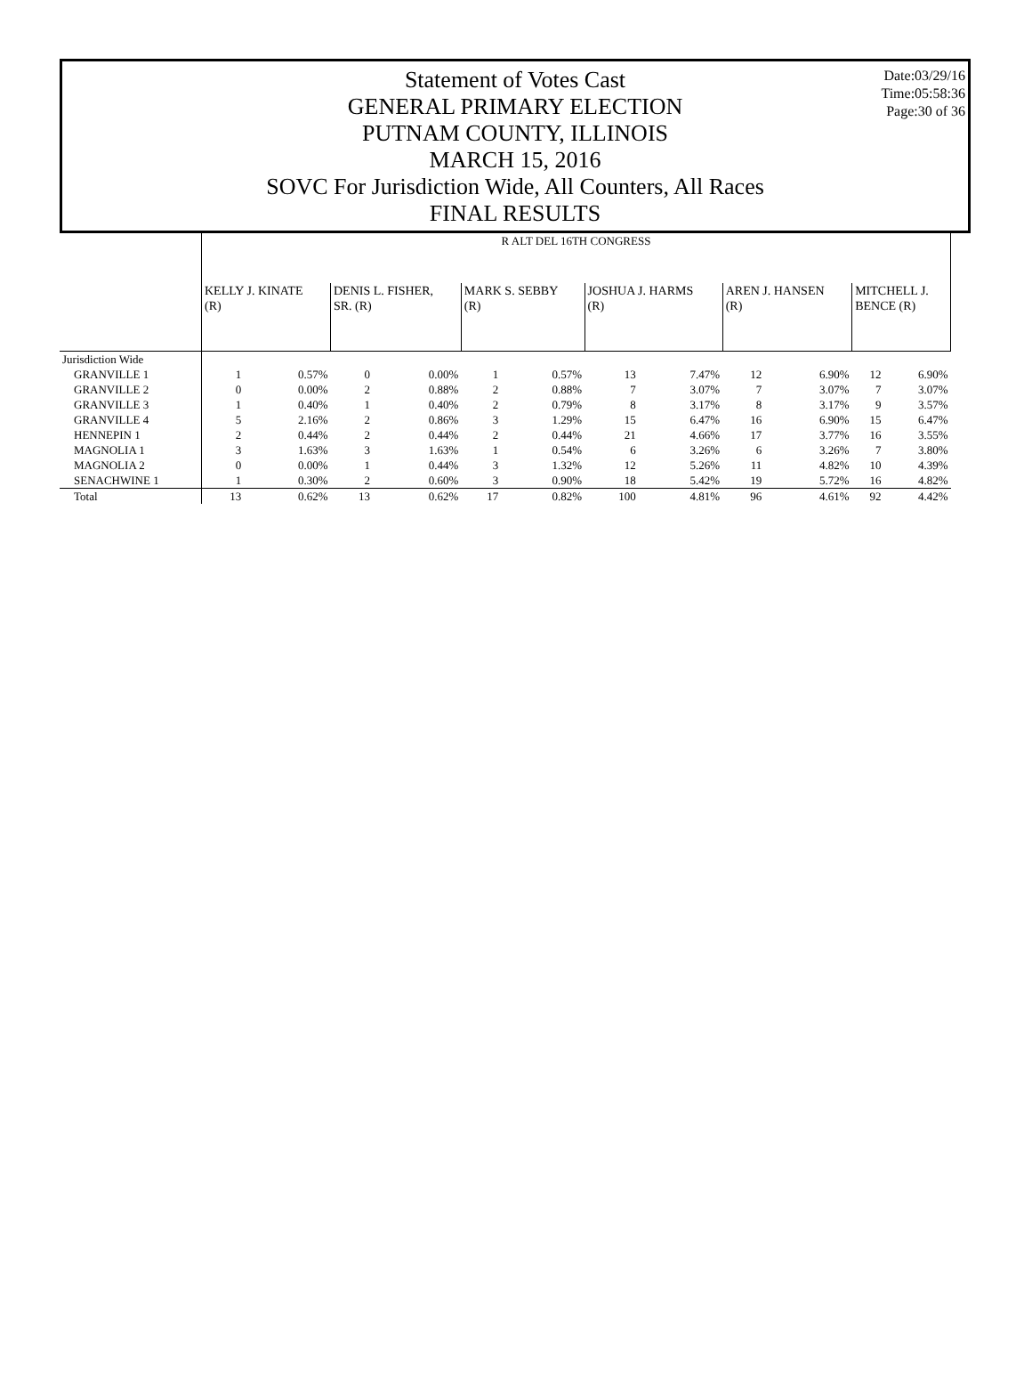Date:03/29/16
Time:05:58:36
Page:30 of 36
Statement of Votes Cast
GENERAL PRIMARY ELECTION
PUTNAM COUNTY, ILLINOIS
MARCH 15, 2016
SOVC For Jurisdiction Wide, All Counters, All Races
FINAL RESULTS
| | R ALT DEL 16TH CONGRESS | | | | | | | | | | | |
| | KELLY J. KINATE (R) | | DENIS L. FISHER, SR. (R) | | MARK S. SEBBY (R) | | JOSHUA J. HARMS (R) | | AREN J. HANSEN (R) | | MITCHELL J. BENCE (R) | |
| Jurisdiction Wide | | | | | | | | | | | | |
| GRANVILLE 1 | 1 | 0.57% | 0 | 0.00% | 1 | 0.57% | 13 | 7.47% | 12 | 6.90% | 12 | 6.90% |
| GRANVILLE 2 | 0 | 0.00% | 2 | 0.88% | 2 | 0.88% | 7 | 3.07% | 7 | 3.07% | 7 | 3.07% |
| GRANVILLE 3 | 1 | 0.40% | 1 | 0.40% | 2 | 0.79% | 8 | 3.17% | 8 | 3.17% | 9 | 3.57% |
| GRANVILLE 4 | 5 | 2.16% | 2 | 0.86% | 3 | 1.29% | 15 | 6.47% | 16 | 6.90% | 15 | 6.47% |
| HENNEPIN 1 | 2 | 0.44% | 2 | 0.44% | 2 | 0.44% | 21 | 4.66% | 17 | 3.77% | 16 | 3.55% |
| MAGNOLIA 1 | 3 | 1.63% | 3 | 1.63% | 1 | 0.54% | 6 | 3.26% | 6 | 3.26% | 7 | 3.80% |
| MAGNOLIA 2 | 0 | 0.00% | 1 | 0.44% | 3 | 1.32% | 12 | 5.26% | 11 | 4.82% | 10 | 4.39% |
| SENACHWINE 1 | 1 | 0.30% | 2 | 0.60% | 3 | 0.90% | 18 | 5.42% | 19 | 5.72% | 16 | 4.82% |
| Total | 13 | 0.62% | 13 | 0.62% | 17 | 0.82% | 100 | 4.81% | 96 | 4.61% | 92 | 4.42% |